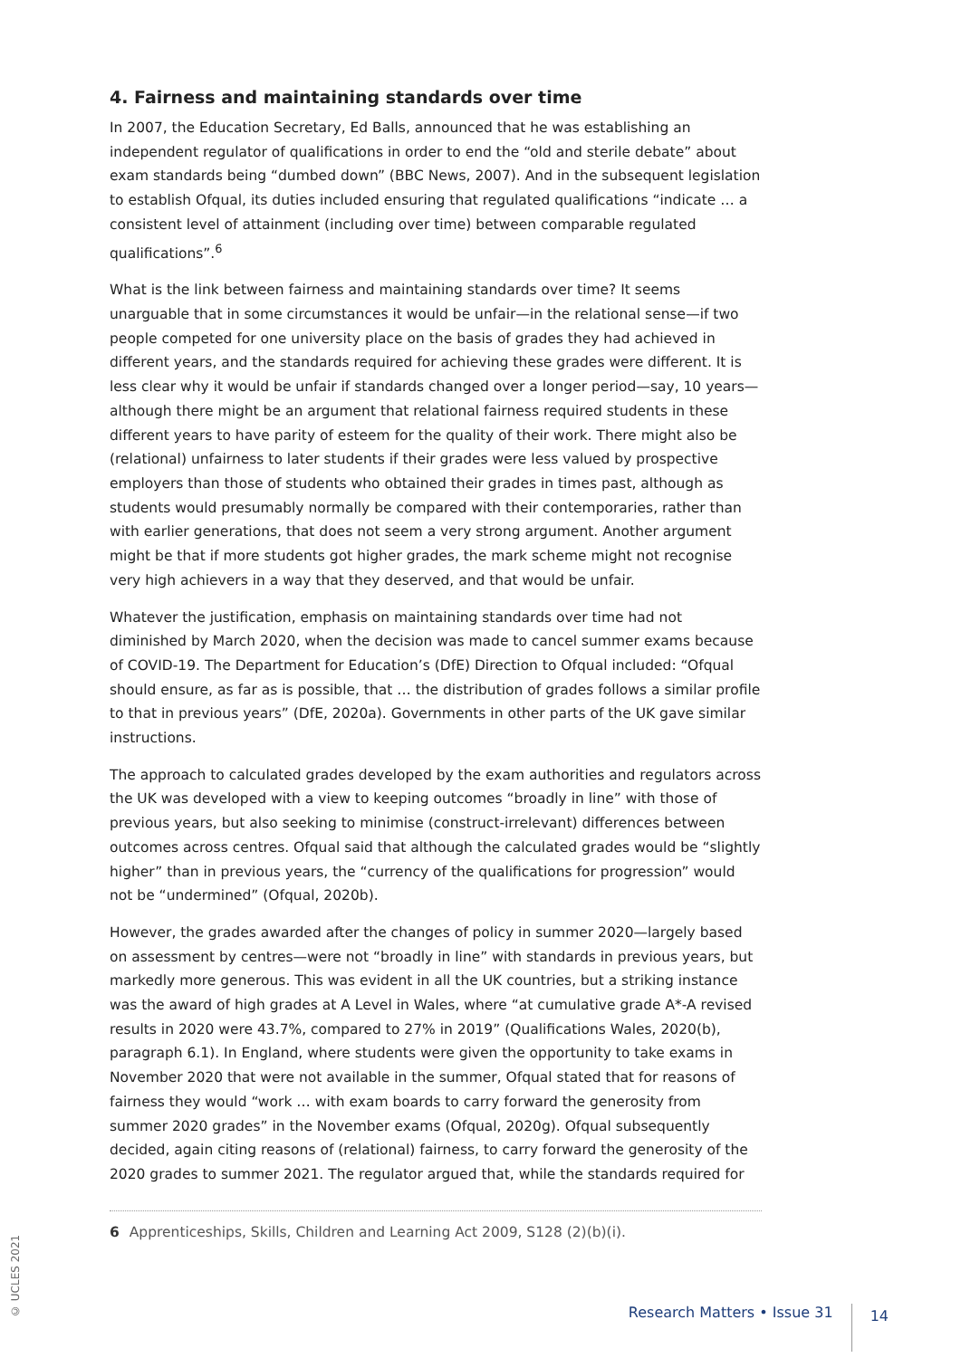4. Fairness and maintaining standards over time
In 2007, the Education Secretary, Ed Balls, announced that he was establishing an independent regulator of qualifications in order to end the “old and sterile debate” about exam standards being “dumbed down” (BBC News, 2007). And in the subsequent legislation to establish Ofqual, its duties included ensuring that regulated qualifications “indicate … a consistent level of attainment (including over time) between comparable regulated qualifications”.<sup>6</sup>
What is the link between fairness and maintaining standards over time? It seems unarguable that in some circumstances it would be unfair—in the relational sense—if two people competed for one university place on the basis of grades they had achieved in different years, and the standards required for achieving these grades were different. It is less clear why it would be unfair if standards changed over a longer period—say, 10 years—although there might be an argument that relational fairness required students in these different years to have parity of esteem for the quality of their work. There might also be (relational) unfairness to later students if their grades were less valued by prospective employers than those of students who obtained their grades in times past, although as students would presumably normally be compared with their contemporaries, rather than with earlier generations, that does not seem a very strong argument. Another argument might be that if more students got higher grades, the mark scheme might not recognise very high achievers in a way that they deserved, and that would be unfair.
Whatever the justification, emphasis on maintaining standards over time had not diminished by March 2020, when the decision was made to cancel summer exams because of COVID-19. The Department for Education’s (DfE) Direction to Ofqual included: “Ofqual should ensure, as far as is possible, that … the distribution of grades follows a similar profile to that in previous years” (DfE, 2020a). Governments in other parts of the UK gave similar instructions.
The approach to calculated grades developed by the exam authorities and regulators across the UK was developed with a view to keeping outcomes “broadly in line” with those of previous years, but also seeking to minimise (construct-irrelevant) differences between outcomes across centres. Ofqual said that although the calculated grades would be “slightly higher” than in previous years, the “currency of the qualifications for progression” would not be “undermined” (Ofqual, 2020b).
However, the grades awarded after the changes of policy in summer 2020—largely based on assessment by centres—were not “broadly in line” with standards in previous years, but markedly more generous. This was evident in all the UK countries, but a striking instance was the award of high grades at A Level in Wales, where “at cumulative grade A*-A revised results in 2020 were 43.7%, compared to 27% in 2019” (Qualifications Wales, 2020(b), paragraph 6.1). In England, where students were given the opportunity to take exams in November 2020 that were not available in the summer, Ofqual stated that for reasons of fairness they would “work … with exam boards to carry forward the generosity from summer 2020 grades” in the November exams (Ofqual, 2020g). Ofqual subsequently decided, again citing reasons of (relational) fairness, to carry forward the generosity of the 2020 grades to summer 2021. The regulator argued that, while the standards required for
6 Apprenticeships, Skills, Children and Learning Act 2009, S128 (2)(b)(i).
© UCLES 2021
Research Matters • Issue 31 14